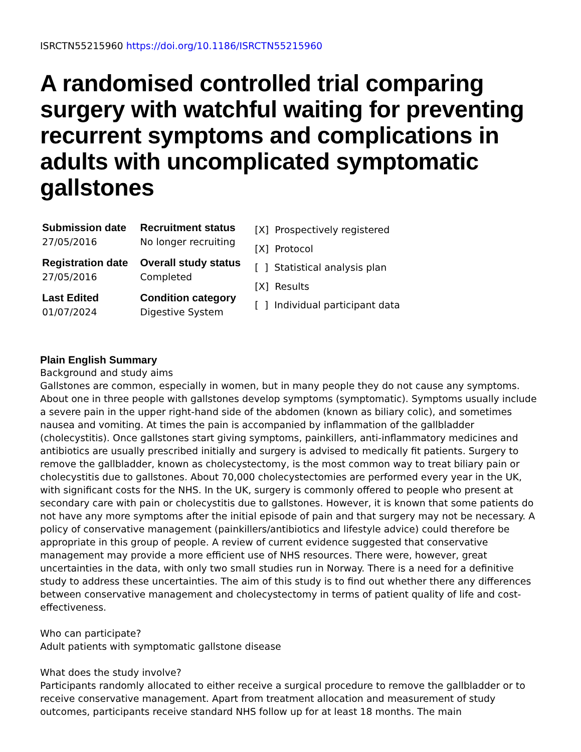ISRCTN55215960 https://doi.org/10.1186/ISRCTN55215960
A randomised controlled trial comparing surgery with watchful waiting for preventing recurrent symptoms and complications in adults with uncomplicated symptomatic gallstones
| Submission date 27/05/2016 | Recruitment status No longer recruiting |
| Registration date 27/05/2016 | Overall study status Completed |
| Last Edited 01/07/2024 | Condition category Digestive System |
[X] Prospectively registered
[X] Protocol
[ ] Statistical analysis plan
[X] Results
[ ] Individual participant data
Plain English Summary
Background and study aims
Gallstones are common, especially in women, but in many people they do not cause any symptoms. About one in three people with gallstones develop symptoms (symptomatic). Symptoms usually include a severe pain in the upper right-hand side of the abdomen (known as biliary colic), and sometimes nausea and vomiting. At times the pain is accompanied by inflammation of the gallbladder (cholecystitis). Once gallstones start giving symptoms, painkillers, anti-inflammatory medicines and antibiotics are usually prescribed initially and surgery is advised to medically fit patients. Surgery to remove the gallbladder, known as cholecystectomy, is the most common way to treat biliary pain or cholecystitis due to gallstones. About 70,000 cholecystectomies are performed every year in the UK, with significant costs for the NHS. In the UK, surgery is commonly offered to people who present at secondary care with pain or cholecystitis due to gallstones. However, it is known that some patients do not have any more symptoms after the initial episode of pain and that surgery may not be necessary. A policy of conservative management (painkillers/antibiotics and lifestyle advice) could therefore be appropriate in this group of people. A review of current evidence suggested that conservative management may provide a more efficient use of NHS resources. There were, however, great uncertainties in the data, with only two small studies run in Norway. There is a need for a definitive study to address these uncertainties. The aim of this study is to find out whether there any differences between conservative management and cholecystectomy in terms of patient quality of life and cost-effectiveness.
Who can participate?
Adult patients with symptomatic gallstone disease
What does the study involve?
Participants randomly allocated to either receive a surgical procedure to remove the gallbladder or to receive conservative management. Apart from treatment allocation and measurement of study outcomes, participants receive standard NHS follow up for at least 18 months. The main